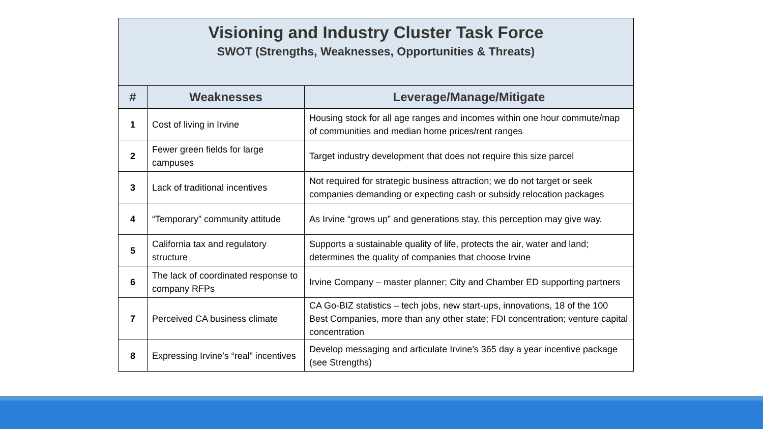| Visioning and Industry Cluster Task Force SWOT (Strengths, Weaknesses, Opportunities & Threats) | | |
| # | Weaknesses | Leverage/Manage/Mitigate |
| 1 | Cost of living in Irvine | Housing stock for all age ranges and incomes within one hour commute/map of communities and median home prices/rent ranges |
| 2 | Fewer green fields for large campuses | Target industry development that does not require this size parcel |
| 3 | Lack of traditional incentives | Not required for strategic business attraction; we do not target or seek companies demanding or expecting cash or subsidy relocation packages |
| 4 | “Temporary” community attitude | As Irvine “grows up” and generations stay, this perception may give way. |
| 5 | California tax and regulatory structure | Supports a sustainable quality of life, protects the air, water and land; determines the quality of companies that choose Irvine |
| 6 | The lack of coordinated response to company RFPs | Irvine Company – master planner; City and Chamber ED supporting partners |
| 7 | Perceived CA business climate | CA Go-BIZ statistics – tech jobs, new start-ups, innovations, 18 of the 100 Best Companies, more than any other state; FDI concentration; venture capital concentration |
| 8 | Expressing Irvine’s “real” incentives | Develop messaging and articulate Irvine’s 365 day a year incentive package (see Strengths) |